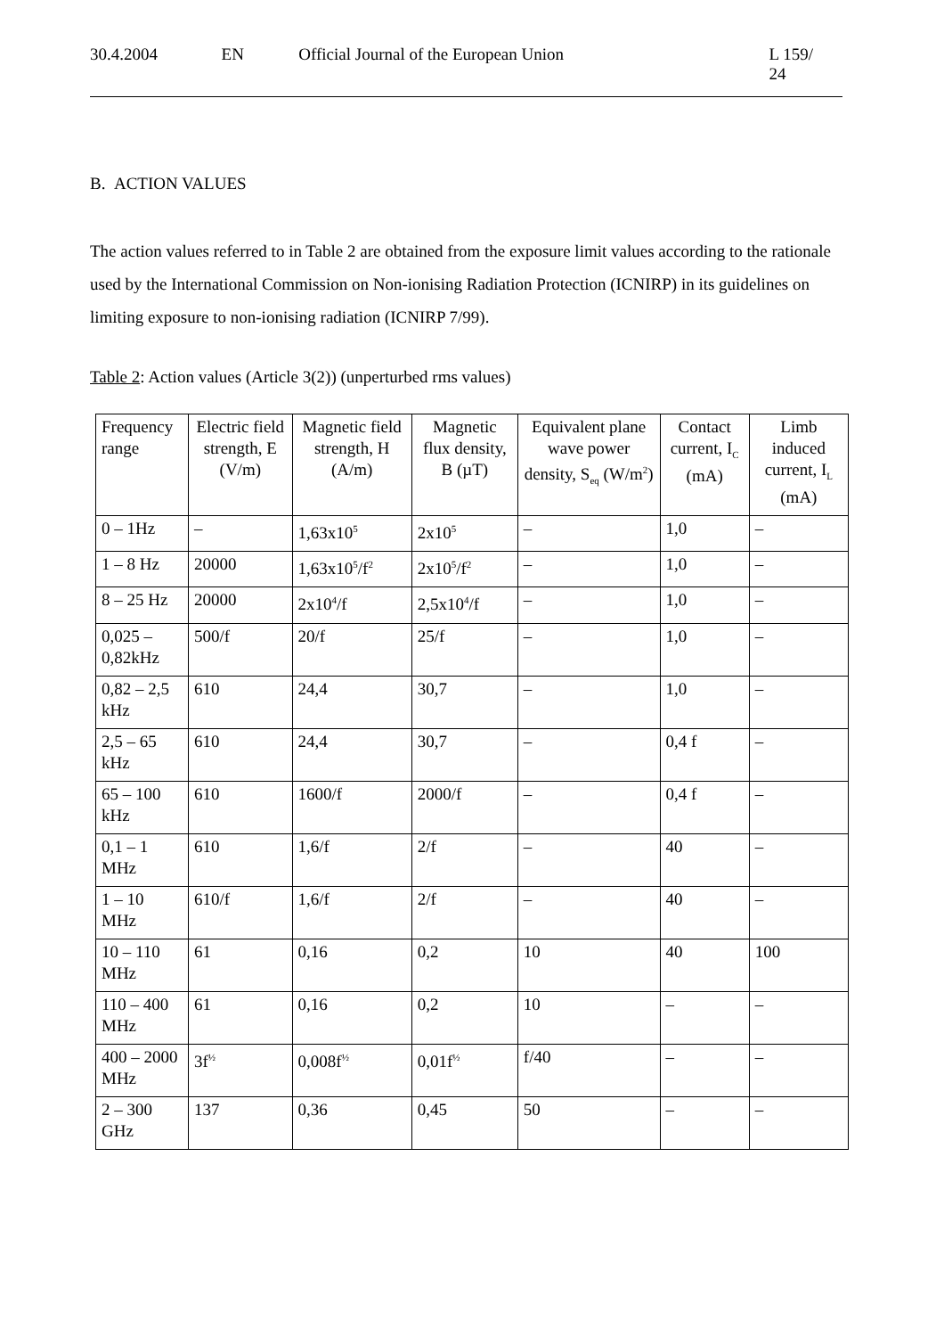30.4.2004 EN Official Journal of the European Union L 159/ 24
B. ACTION VALUES
The action values referred to in Table 2 are obtained from the exposure limit values according to the rationale used by the International Commission on Non-ionising Radiation Protection (ICNIRP) in its guidelines on limiting exposure to non-ionising radiation (ICNIRP 7/99).
Table 2: Action values (Article 3(2)) (unperturbed rms values)
| Frequency range | Electric field strength, E (V/m) | Magnetic field strength, H (A/m) | Magnetic flux density, B (µT) | Equivalent plane wave power density, S<sub>eq</sub> (W/m<sup>2</sup>) | Contact current, I<sub>C</sub> (mA) | Limb induced current, I<sub>L</sub> (mA) |
| --- | --- | --- | --- | --- | --- | --- |
| 0 – 1Hz | – | 1,63x10<sup>5</sup> | 2x10<sup>5</sup> | – | 1,0 | – |
| 1 – 8 Hz | 20000 | 1,63x10<sup>5</sup>/f<sup>2</sup> | 2x10<sup>5</sup>/f<sup>2</sup> | – | 1,0 | – |
| 8 – 25 Hz | 20000 | 2x10<sup>4</sup>/f | 2,5x10<sup>4</sup>/f | – | 1,0 | – |
| 0,025 – 0,82kHz | 500/f | 20/f | 25/f | – | 1,0 | – |
| 0,82 – 2,5 kHz | 610 | 24,4 | 30,7 | – | 1,0 | – |
| 2,5 – 65 kHz | 610 | 24,4 | 30,7 | – | 0,4 f | – |
| 65 – 100 kHz | 610 | 1600/f | 2000/f | – | 0,4 f | – |
| 0,1 – 1 MHz | 610 | 1,6/f | 2/f | – | 40 | – |
| 1 – 10 MHz | 610/f | 1,6/f | 2/f | – | 40 | – |
| 10 – 110 MHz | 61 | 0,16 | 0,2 | 10 | 40 | 100 |
| 110 – 400 MHz | 61 | 0,16 | 0,2 | 10 | – | – |
| 400 – 2000 MHz | 3f<sup>½</sup> | 0,008f<sup>½</sup> | 0,01f<sup>½</sup> | f/40 | – | – |
| 2 – 300 GHz | 137 | 0,36 | 0,45 | 50 | – | – |